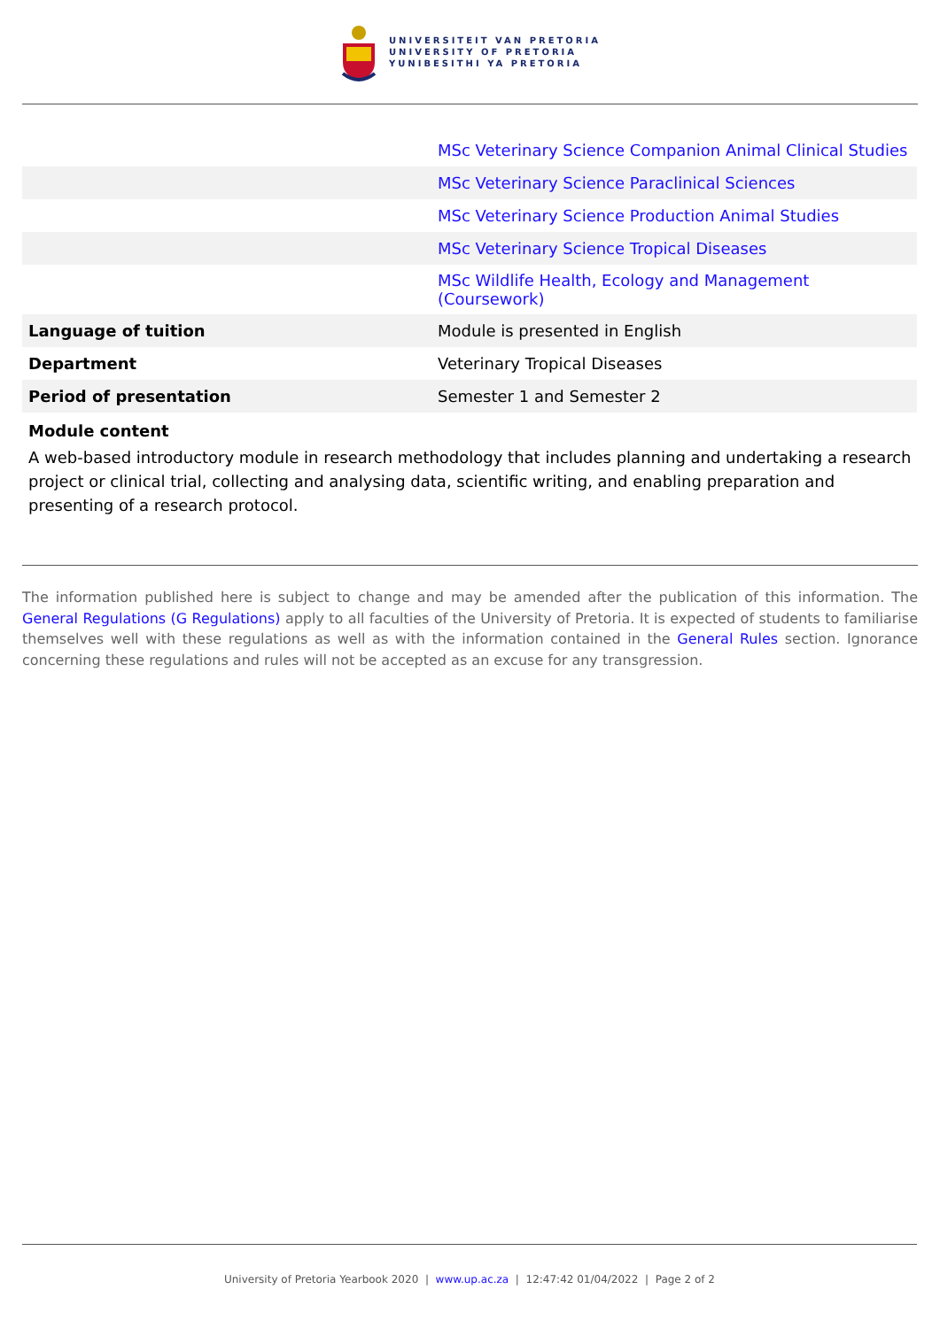UNIVERSITEIT VAN PRETORIA
UNIVERSITY OF PRETORIA
YUNIBESITHI YA PRETORIA
| | MSc Veterinary Science Companion Animal Clinical Studies |
| | MSc Veterinary Science Paraclinical Sciences |
| | MSc Veterinary Science Production Animal Studies |
| | MSc Veterinary Science Tropical Diseases |
| | MSc Wildlife Health, Ecology and Management (Coursework) |
| Language of tuition | Module is presented in English |
| Department | Veterinary Tropical Diseases |
| Period of presentation | Semester 1 and Semester 2 |
Module content
A web-based introductory module in research methodology that includes planning and undertaking a research project or clinical trial, collecting and analysing data, scientific writing, and enabling preparation and presenting of a research protocol.
The information published here is subject to change and may be amended after the publication of this information. The General Regulations (G Regulations) apply to all faculties of the University of Pretoria. It is expected of students to familiarise themselves well with these regulations as well as with the information contained in the General Rules section. Ignorance concerning these regulations and rules will not be accepted as an excuse for any transgression.
University of Pretoria Yearbook 2020 | www.up.ac.za | 12:47:42 01/04/2022 | Page 2 of 2